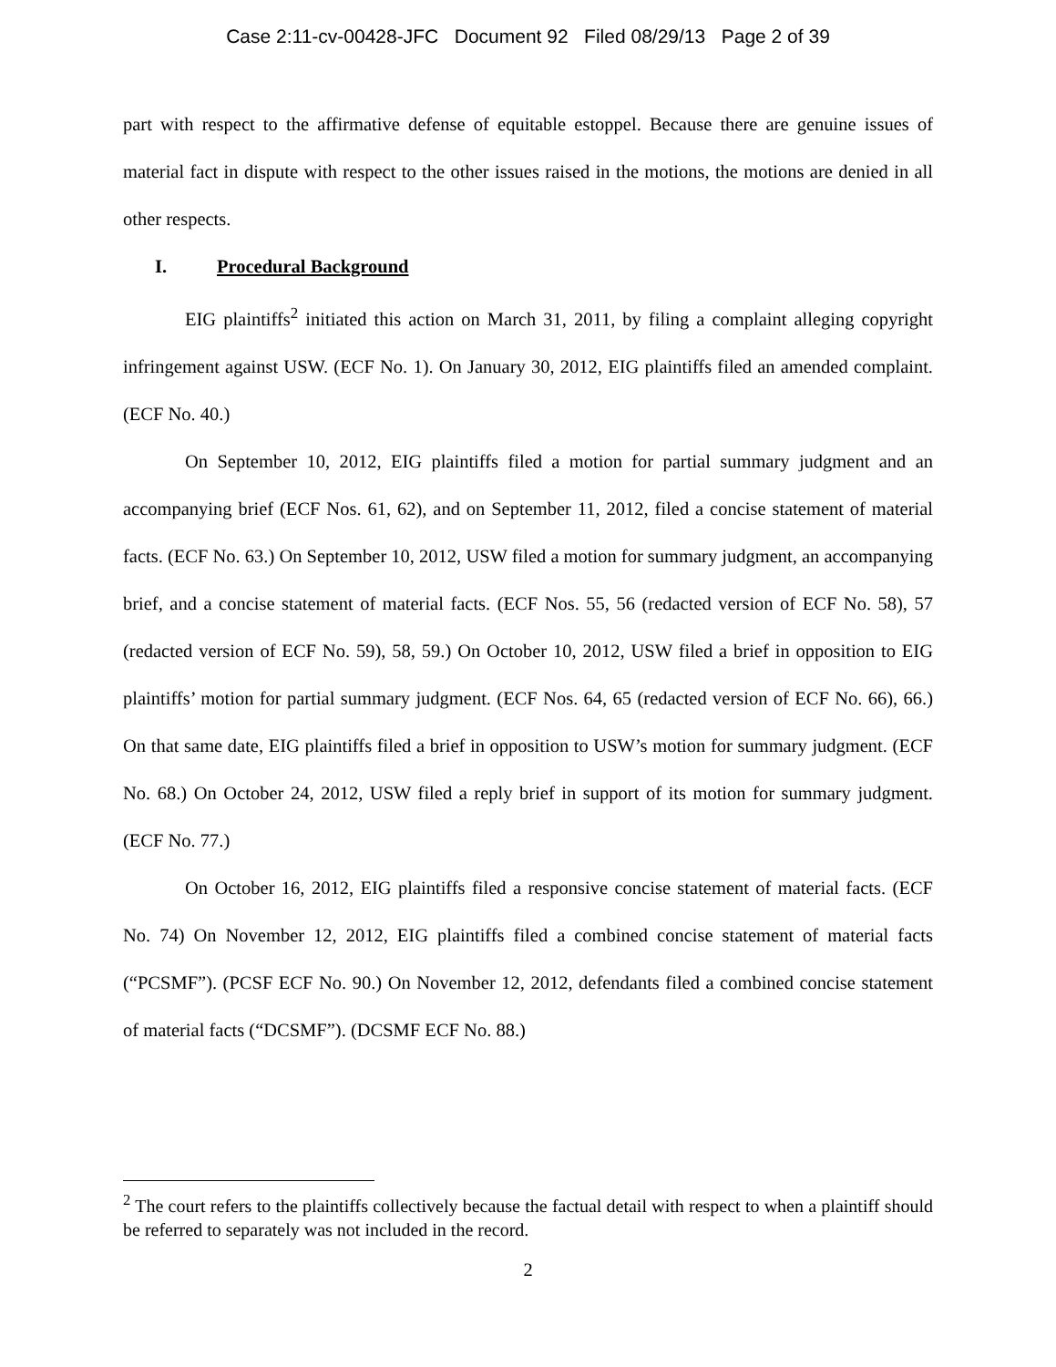Case 2:11-cv-00428-JFC Document 92 Filed 08/29/13 Page 2 of 39
part with respect to the affirmative defense of equitable estoppel. Because there are genuine issues of material fact in dispute with respect to the other issues raised in the motions, the motions are denied in all other respects.
I. Procedural Background
EIG plaintiffs<sup>2</sup> initiated this action on March 31, 2011, by filing a complaint alleging copyright infringement against USW. (ECF No. 1). On January 30, 2012, EIG plaintiffs filed an amended complaint. (ECF No. 40.)
On September 10, 2012, EIG plaintiffs filed a motion for partial summary judgment and an accompanying brief (ECF Nos. 61, 62), and on September 11, 2012, filed a concise statement of material facts. (ECF No. 63.) On September 10, 2012, USW filed a motion for summary judgment, an accompanying brief, and a concise statement of material facts. (ECF Nos. 55, 56 (redacted version of ECF No. 58), 57 (redacted version of ECF No. 59), 58, 59.) On October 10, 2012, USW filed a brief in opposition to EIG plaintiffs’ motion for partial summary judgment. (ECF Nos. 64, 65 (redacted version of ECF No. 66), 66.) On that same date, EIG plaintiffs filed a brief in opposition to USW’s motion for summary judgment. (ECF No. 68.) On October 24, 2012, USW filed a reply brief in support of its motion for summary judgment. (ECF No. 77.)
On October 16, 2012, EIG plaintiffs filed a responsive concise statement of material facts. (ECF No. 74) On November 12, 2012, EIG plaintiffs filed a combined concise statement of material facts (“PCSMF”). (PCSF ECF No. 90.) On November 12, 2012, defendants filed a combined concise statement of material facts (“DCSMF”). (DCSMF ECF No. 88.)
<sup>2</sup> The court refers to the plaintiffs collectively because the factual detail with respect to when a plaintiff should be referred to separately was not included in the record.
2